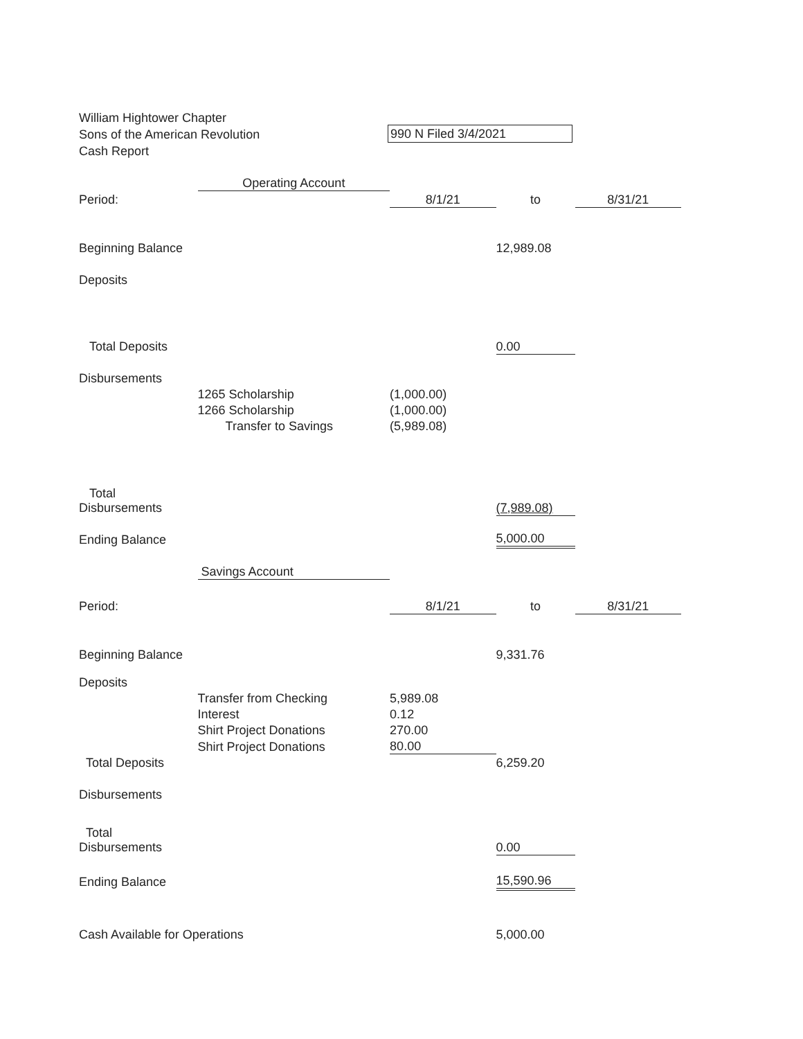William Hightower Chapter
Sons of the American Revolution
Cash Report
990 N Filed 3/4/2021
| | Operating Account | | | |
| Period: | | 8/1/21 | to | 8/31/21 |
| Beginning Balance | | | 12,989.08 | |
| Deposits | | | | |
| Total Deposits | | | 0.00 | |
| Disbursements | | | | |
| | 1265 Scholarship | (1,000.00) | | |
| | 1266 Scholarship | (1,000.00) | | |
| | Transfer to Savings | (5,989.08) | | |
| Total Disbursements | | | (7,989.08) | |
| Ending Balance | | | 5,000.00 | |
| | Savings Account | | | |
| Period: | | 8/1/21 | to | 8/31/21 |
| Beginning Balance | | | 9,331.76 | |
| Deposits | | | | |
| | Transfer from Checking | 5,989.08 | | |
| | Interest | 0.12 | | |
| | Shirt Project Donations | 270.00 | | |
| | Shirt Project Donations | 80.00 | | |
| Total Deposits | | | 6,259.20 | |
| Disbursements | | | | |
| Total Disbursements | | | 0.00 | |
| Ending Balance | | | 15,590.96 | |
| Cash Available for Operations | | | 5,000.00 | |